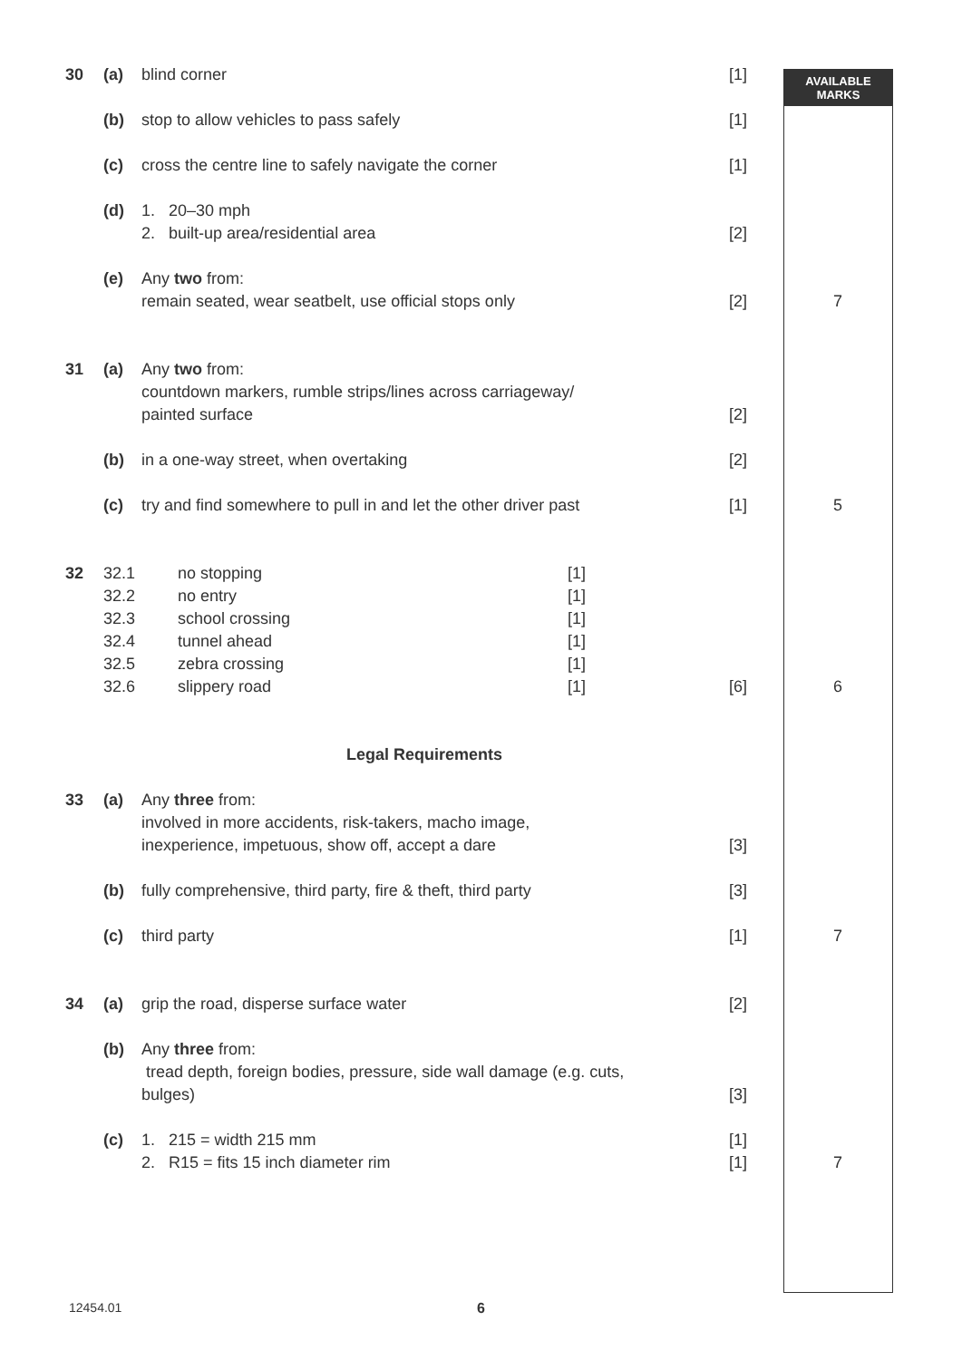AVAILABLE
MARKS
| 30 | (a) | blind corner | [1] | |
| | (b) | stop to allow vehicles to pass safely | [1] | |
| | (c) | cross the centre line to safely navigate the corner | [1] | |
| | (d) | 1. 20–30 mph 2. built-up area/residential area | [2] | |
| | (e) | Any two from: remain seated, wear seatbelt, use official stops only | [2] | 7 |
| 31 | (a) | Any two from: countdown markers, rumble strips/lines across carriageway/ painted surface | [2] | |
| | (b) | in a one-way street, when overtaking | [2] | |
| | (c) | try and find somewhere to pull in and let the other driver past | [1] | 5 |
| 32 | 32.1 32.2 32.3 32.4 32.5 32.6 no stopping no entry school crossing tunnel ahead zebra crossing slippery road [1] [1] [1] [1] [1] [1] | | [6] | 6 |
| Legal Requirements | | | | |
| 33 | (a) | Any three from: involved in more accidents, risk-takers, macho image, inexperience, impetuous, show off, accept a dare | [3] | |
| | (b) | fully comprehensive, third party, fire & theft, third party | [3] | |
| | (c) | third party | [1] | 7 |
| 34 | (a) | grip the road, disperse surface water | [2] | |
| | (b) | Any three from: tread depth, foreign bodies, pressure, side wall damage (e.g. cuts, bulges) | [3] | |
| | (c) | 1. 215 = width 215 mm 2. R15 = fits 15 inch diameter rim | [1] [1] | 7 |
12454.01 6